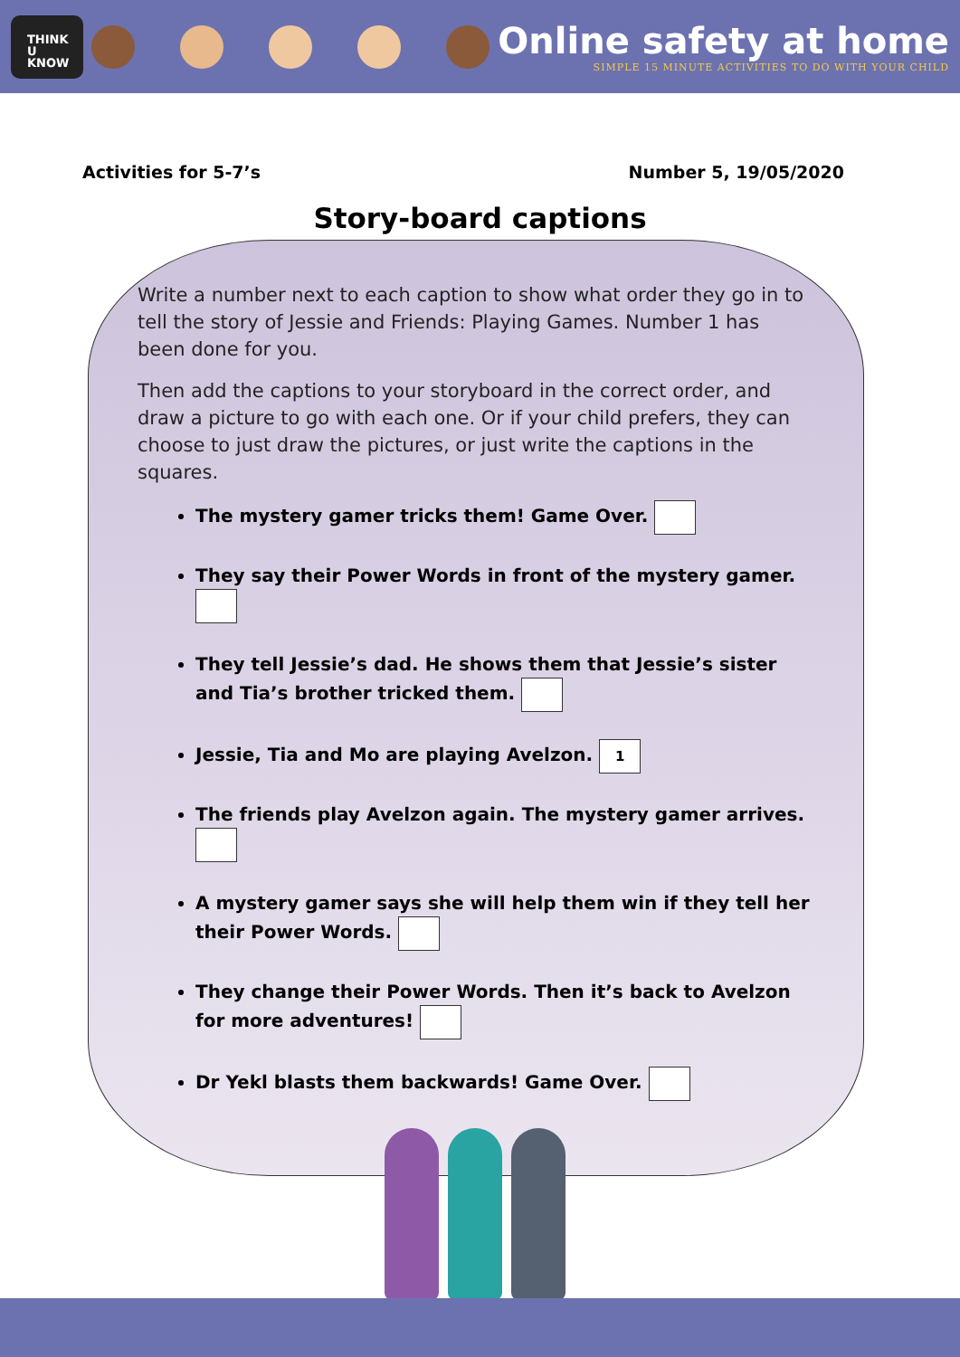THINK
U
KNOW
Online safety at home
SIMPLE 15 MINUTE ACTIVITIES TO DO WITH YOUR CHILD
Activities for 5-7’s Number 5, 19/05/2020
Story-board captions
Write a number next to each caption to show what order they go in to tell the story of Jessie and Friends: Playing Games. Number 1 has been done for you.
Then add the captions to your storyboard in the correct order, and draw a picture to go with each one. Or if your child prefers, they can choose to just draw the pictures, or just write the captions in the squares.
The mystery gamer tricks them! Game Over.
They say their Power Words in front of the mystery gamer.
They tell Jessie’s dad. He shows them that Jessie’s sister and Tia’s brother tricked them.
Jessie, Tia and Mo are playing Avelzon. 1
The friends play Avelzon again. The mystery gamer arrives.
A mystery gamer says she will help them win if they tell her their Power Words.
They change their Power Words. Then it’s back to Avelzon for more adventures!
Dr Yekl blasts them backwards! Game Over.